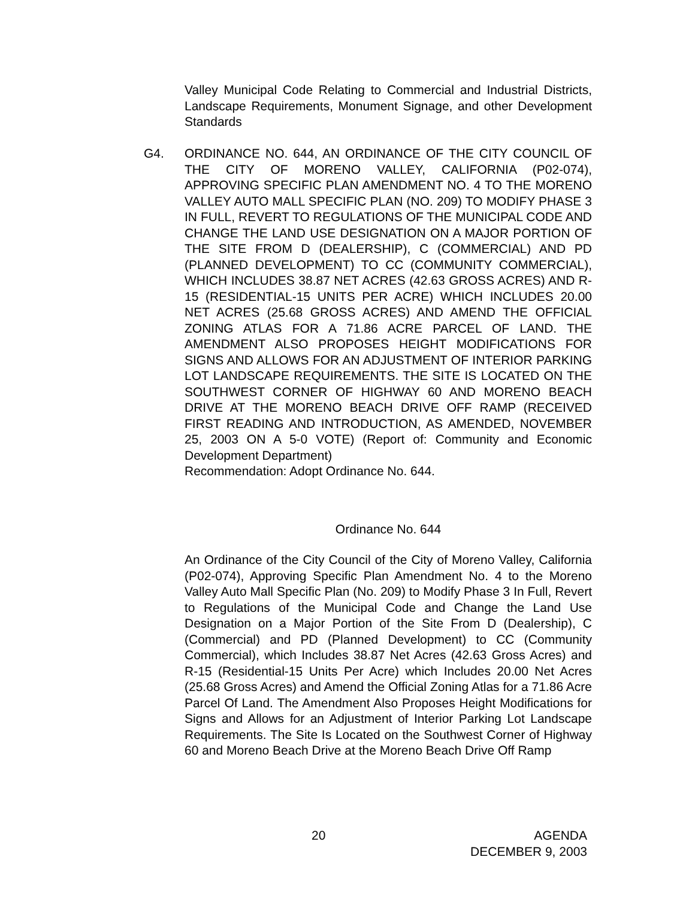Valley Municipal Code Relating to Commercial and Industrial Districts, Landscape Requirements, Monument Signage, and other Development Standards
G4. ORDINANCE NO. 644, AN ORDINANCE OF THE CITY COUNCIL OF THE CITY OF MORENO VALLEY, CALIFORNIA (P02-074), APPROVING SPECIFIC PLAN AMENDMENT NO. 4 TO THE MORENO VALLEY AUTO MALL SPECIFIC PLAN (NO. 209) TO MODIFY PHASE 3 IN FULL, REVERT TO REGULATIONS OF THE MUNICIPAL CODE AND CHANGE THE LAND USE DESIGNATION ON A MAJOR PORTION OF THE SITE FROM D (DEALERSHIP), C (COMMERCIAL) AND PD (PLANNED DEVELOPMENT) TO CC (COMMUNITY COMMERCIAL), WHICH INCLUDES 38.87 NET ACRES (42.63 GROSS ACRES) AND R-15 (RESIDENTIAL-15 UNITS PER ACRE) WHICH INCLUDES 20.00 NET ACRES (25.68 GROSS ACRES) AND AMEND THE OFFICIAL ZONING ATLAS FOR A 71.86 ACRE PARCEL OF LAND. THE AMENDMENT ALSO PROPOSES HEIGHT MODIFICATIONS FOR SIGNS AND ALLOWS FOR AN ADJUSTMENT OF INTERIOR PARKING LOT LANDSCAPE REQUIREMENTS. THE SITE IS LOCATED ON THE SOUTHWEST CORNER OF HIGHWAY 60 AND MORENO BEACH DRIVE AT THE MORENO BEACH DRIVE OFF RAMP (RECEIVED FIRST READING AND INTRODUCTION, AS AMENDED, NOVEMBER 25, 2003 ON A 5-0 VOTE) (Report of: Community and Economic Development Department)
Recommendation: Adopt Ordinance No. 644.
Ordinance No. 644
An Ordinance of the City Council of the City of Moreno Valley, California (P02-074), Approving Specific Plan Amendment No. 4 to the Moreno Valley Auto Mall Specific Plan (No. 209) to Modify Phase 3 In Full, Revert to Regulations of the Municipal Code and Change the Land Use Designation on a Major Portion of the Site From D (Dealership), C (Commercial) and PD (Planned Development) to CC (Community Commercial), which Includes 38.87 Net Acres (42.63 Gross Acres) and R-15 (Residential-15 Units Per Acre) which Includes 20.00 Net Acres (25.68 Gross Acres) and Amend the Official Zoning Atlas for a 71.86 Acre Parcel Of Land. The Amendment Also Proposes Height Modifications for Signs and Allows for an Adjustment of Interior Parking Lot Landscape Requirements. The Site Is Located on the Southwest Corner of Highway 60 and Moreno Beach Drive at the Moreno Beach Drive Off Ramp
20 AGENDA
DECEMBER 9, 2003